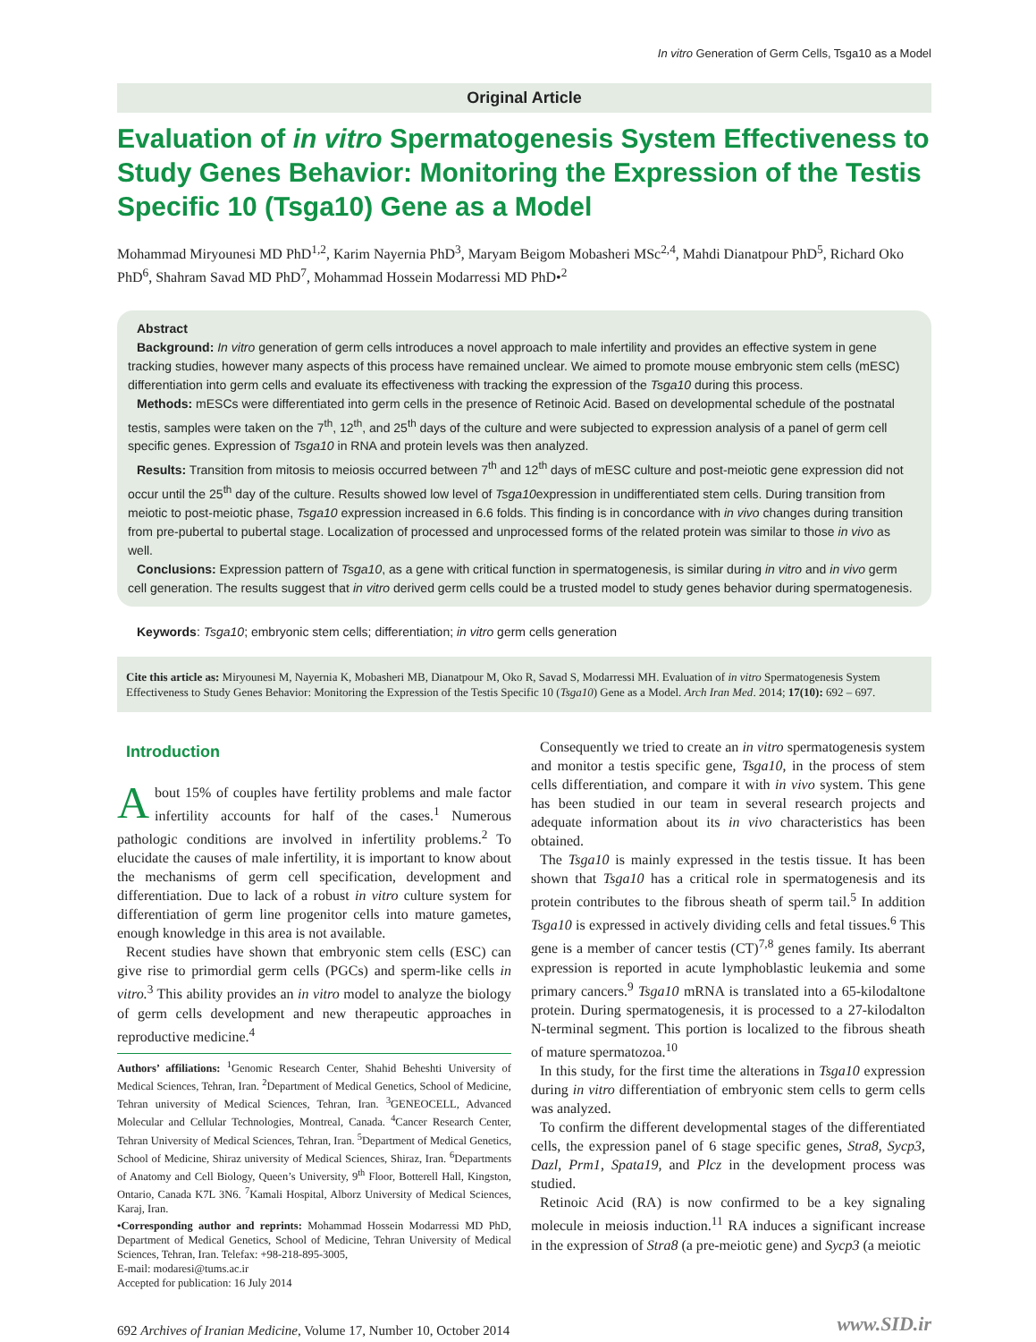In vitro Generation of Germ Cells, Tsga10 as a Model
Original Article
Evaluation of in vitro Spermatogenesis System Effectiveness to Study Genes Behavior: Monitoring the Expression of the Testis Specific 10 (Tsga10) Gene as a Model
Mohammad Miryounesi MD PhD<sup>1,2</sup>, Karim Nayernia PhD<sup>3</sup>, Maryam Beigom Mobasheri MSc<sup>2,4</sup>, Mahdi Dianatpour PhD<sup>5</sup>, Richard Oko PhD<sup>6</sup>, Shahram Savad MD PhD<sup>7</sup>, Mohammad Hossein Modarressi MD PhD•<sup>2</sup>
Abstract
Background: In vitro generation of germ cells introduces a novel approach to male infertility and provides an effective system in gene tracking studies, however many aspects of this process have remained unclear. We aimed to promote mouse embryonic stem cells (mESC) differentiation into germ cells and evaluate its effectiveness with tracking the expression of the Tsga10 during this process.
Methods: mESCs were differentiated into germ cells in the presence of Retinoic Acid. Based on developmental schedule of the postnatal testis, samples were taken on the 7<sup>th</sup>, 12<sup>th</sup>, and 25<sup>th</sup> days of the culture and were subjected to expression analysis of a panel of germ cell specific genes. Expression of Tsga10 in RNA and protein levels was then analyzed.
Results: Transition from mitosis to meiosis occurred between 7<sup>th</sup> and 12<sup>th</sup> days of mESC culture and post-meiotic gene expression did not occur until the 25<sup>th</sup> day of the culture. Results showed low level of Tsga10expression in undifferentiated stem cells. During transition from meiotic to post-meiotic phase, Tsga10 expression increased in 6.6 folds. This finding is in concordance with in vivo changes during transition from pre-pubertal to pubertal stage. Localization of processed and unprocessed forms of the related protein was similar to those in vivo as well.
Conclusions: Expression pattern of Tsga10, as a gene with critical function in spermatogenesis, is similar during in vitro and in vivo germ cell generation. The results suggest that in vitro derived germ cells could be a trusted model to study genes behavior during spermatogenesis.
Keywords: Tsga10; embryonic stem cells; differentiation; in vitro germ cells generation
Cite this article as: Miryounesi M, Nayernia K, Mobasheri MB, Dianatpour M, Oko R, Savad S, Modarressi MH. Evaluation of in vitro Spermatogenesis System Effectiveness to Study Genes Behavior: Monitoring the Expression of the Testis Specific 10 (Tsga10) Gene as a Model. Arch Iran Med. 2014; 17(10): 692 – 697.
Introduction
About 15% of couples have fertility problems and male factor infertility accounts for half of the cases.<sup>1</sup> Numerous pathologic conditions are involved in infertility problems.<sup>2</sup> To elucidate the causes of male infertility, it is important to know about the mechanisms of germ cell specification, development and differentiation. Due to lack of a robust in vitro culture system for differentiation of germ line progenitor cells into mature gametes, enough knowledge in this area is not available.
Recent studies have shown that embryonic stem cells (ESC) can give rise to primordial germ cells (PGCs) and sperm-like cells in vitro.<sup>3</sup> This ability provides an in vitro model to analyze the biology of germ cells development and new therapeutic approaches in reproductive medicine.<sup>4</sup>
Authors’ affiliations: <sup>1</sup>Genomic Research Center, Shahid Beheshti University of Medical Sciences, Tehran, Iran. <sup>2</sup>Department of Medical Genetics, School of Medicine, Tehran university of Medical Sciences, Tehran, Iran. <sup>3</sup>GENEOCELL, Advanced Molecular and Cellular Technologies, Montreal, Canada. <sup>4</sup>Cancer Research Center, Tehran University of Medical Sciences, Tehran, Iran. <sup>5</sup>Department of Medical Genetics, School of Medicine, Shiraz university of Medical Sciences, Shiraz, Iran. <sup>6</sup>Departments of Anatomy and Cell Biology, Queen’s University, 9<sup>th</sup> Floor, Botterell Hall, Kingston, Ontario, Canada K7L 3N6. <sup>7</sup>Kamali Hospital, Alborz University of Medical Sciences, Karaj, Iran.
•Corresponding author and reprints: Mohammad Hossein Modarressi MD PhD, Department of Medical Genetics, School of Medicine, Tehran University of Medical Sciences, Tehran, Iran. Telefax: +98-218-895-3005,
E-mail: modaresi@tums.ac.ir
Accepted for publication: 16 July 2014
Consequently we tried to create an in vitro spermatogenesis system and monitor a testis specific gene, Tsga10, in the process of stem cells differentiation, and compare it with in vivo system. This gene has been studied in our team in several research projects and adequate information about its in vivo characteristics has been obtained.
The Tsga10 is mainly expressed in the testis tissue. It has been shown that Tsga10 has a critical role in spermatogenesis and its protein contributes to the fibrous sheath of sperm tail.<sup>5</sup> In addition Tsga10 is expressed in actively dividing cells and fetal tissues.<sup>6</sup> This gene is a member of cancer testis (CT)<sup>7,8</sup> genes family. Its aberrant expression is reported in acute lymphoblastic leukemia and some primary cancers.<sup>9</sup> Tsga10 mRNA is translated into a 65-kilodaltone protein. During spermatogenesis, it is processed to a 27-kilodalton N-terminal segment. This portion is localized to the fibrous sheath of mature spermatozoa.<sup>10</sup>
In this study, for the first time the alterations in Tsga10 expression during in vitro differentiation of embryonic stem cells to germ cells was analyzed.
To confirm the different developmental stages of the differentiated cells, the expression panel of 6 stage specific genes, Stra8, Sycp3, Dazl, Prm1, Spata19, and Plcz in the development process was studied.
Retinoic Acid (RA) is now confirmed to be a key signaling molecule in meiosis induction.<sup>11</sup> RA induces a significant increase in the expression of Stra8 (a pre-meiotic gene) and Sycp3 (a meiotic
692 Archives of Iranian Medicine, Volume 17, Number 10, October 2014
www.SID.ir